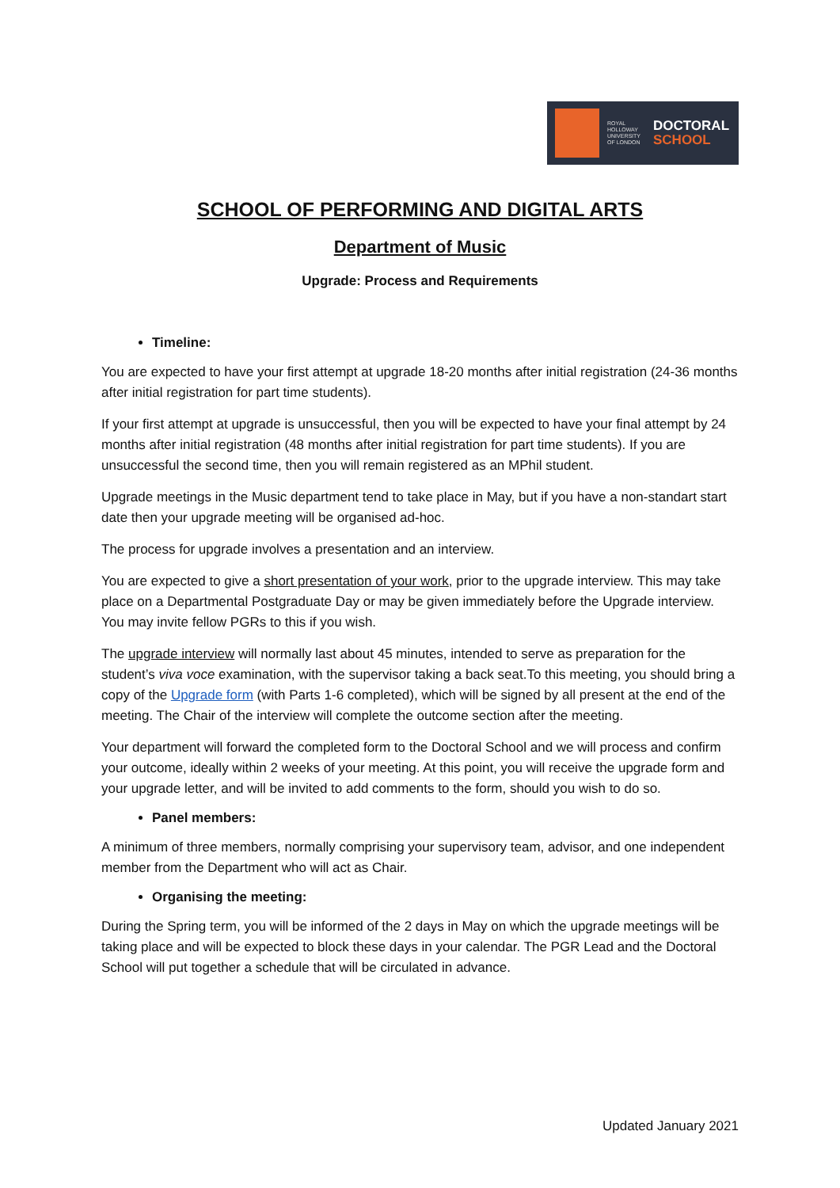ROYAL HOLLOWAY UNIVERSITY OF LONDON
DOCTORAL
SCHOOL
SCHOOL OF PERFORMING AND DIGITAL ARTS
Department of Music
Upgrade: Process and Requirements
Timeline:
You are expected to have your first attempt at upgrade 18-20 months after initial registration (24-36 months after initial registration for part time students).
If your first attempt at upgrade is unsuccessful, then you will be expected to have your final attempt by 24 months after initial registration (48 months after initial registration for part time students). If you are unsuccessful the second time, then you will remain registered as an MPhil student.
Upgrade meetings in the Music department tend to take place in May, but if you have a non-standart start date then your upgrade meeting will be organised ad-hoc.
The process for upgrade involves a presentation and an interview.
You are expected to give a short presentation of your work, prior to the upgrade interview. This may take place on a Departmental Postgraduate Day or may be given immediately before the Upgrade interview. You may invite fellow PGRs to this if you wish.
The upgrade interview will normally last about 45 minutes, intended to serve as preparation for the student’s viva voce examination, with the supervisor taking a back seat.To this meeting, you should bring a copy of the Upgrade form (with Parts 1-6 completed), which will be signed by all present at the end of the meeting. The Chair of the interview will complete the outcome section after the meeting.
Your department will forward the completed form to the Doctoral School and we will process and confirm your outcome, ideally within 2 weeks of your meeting. At this point, you will receive the upgrade form and your upgrade letter, and will be invited to add comments to the form, should you wish to do so.
Panel members:
A minimum of three members, normally comprising your supervisory team, advisor, and one independent member from the Department who will act as Chair.
Organising the meeting:
During the Spring term, you will be informed of the 2 days in May on which the upgrade meetings will be taking place and will be expected to block these days in your calendar. The PGR Lead and the Doctoral School will put together a schedule that will be circulated in advance.
Updated January 2021